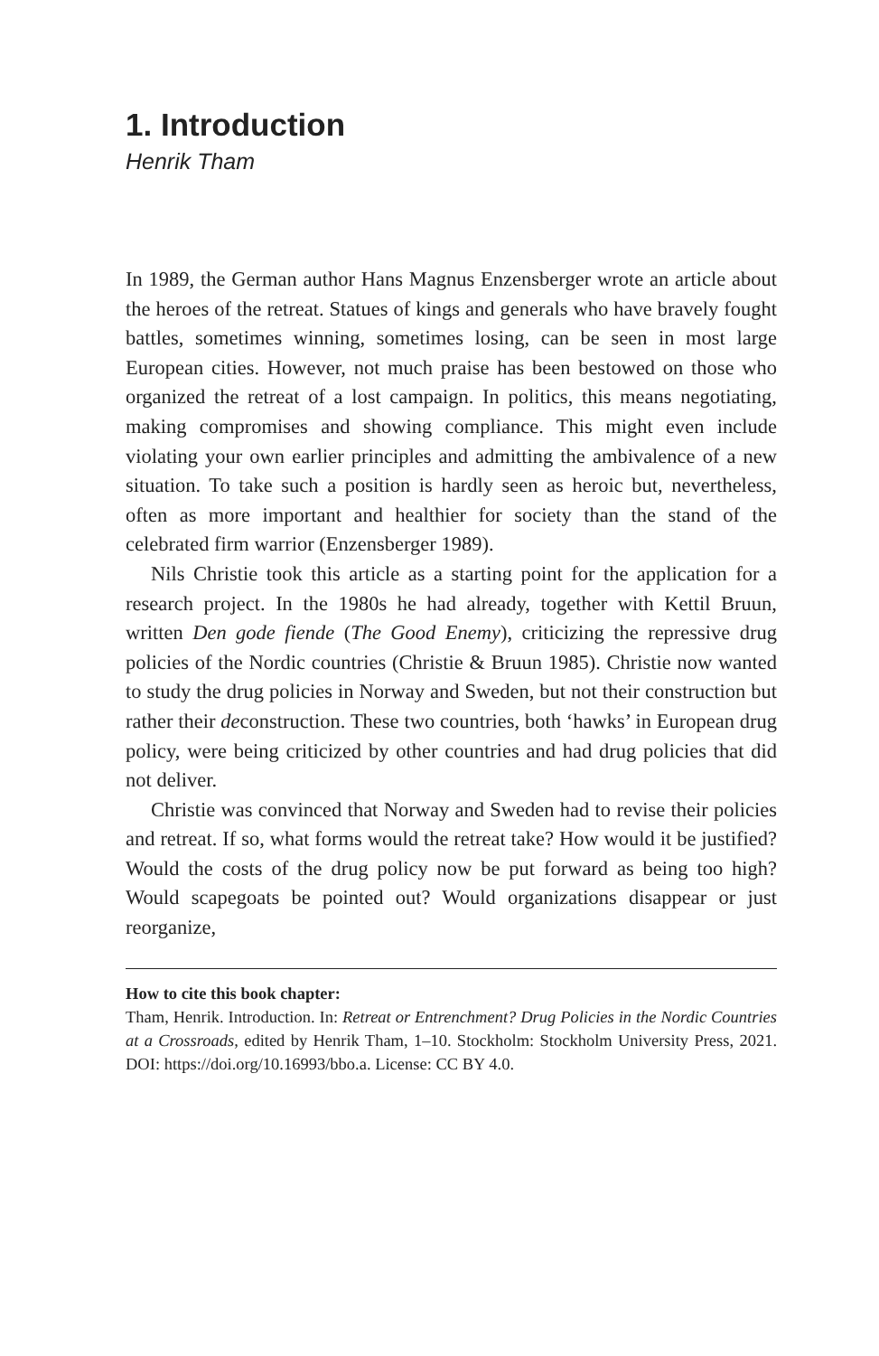1. Introduction
Henrik Tham
In 1989, the German author Hans Magnus Enzensberger wrote an article about the heroes of the retreat. Statues of kings and generals who have bravely fought battles, sometimes winning, sometimes losing, can be seen in most large European cities. However, not much praise has been bestowed on those who organized the retreat of a lost campaign. In politics, this means negotiating, making compromises and showing compliance. This might even include violating your own earlier principles and admitting the ambivalence of a new situation. To take such a position is hardly seen as heroic but, nevertheless, often as more important and healthier for society than the stand of the celebrated firm warrior (Enzensberger 1989).
Nils Christie took this article as a starting point for the application for a research project. In the 1980s he had already, together with Kettil Bruun, written Den gode fiende (The Good Enemy), criticizing the repressive drug policies of the Nordic countries (Christie & Bruun 1985). Christie now wanted to study the drug policies in Norway and Sweden, but not their construction but rather their deconstruction. These two countries, both ‘hawks’ in European drug policy, were being criticized by other countries and had drug policies that did not deliver.
Christie was convinced that Norway and Sweden had to revise their policies and retreat. If so, what forms would the retreat take? How would it be justified? Would the costs of the drug policy now be put forward as being too high? Would scapegoats be pointed out? Would organizations disappear or just reorganize,
How to cite this book chapter:
Tham, Henrik. Introduction. In: Retreat or Entrenchment? Drug Policies in the Nordic Countries at a Crossroads, edited by Henrik Tham, 1–10. Stockholm: Stockholm University Press, 2021. DOI: https://doi.org/10.16993/bbo.a. License: CC BY 4.0.